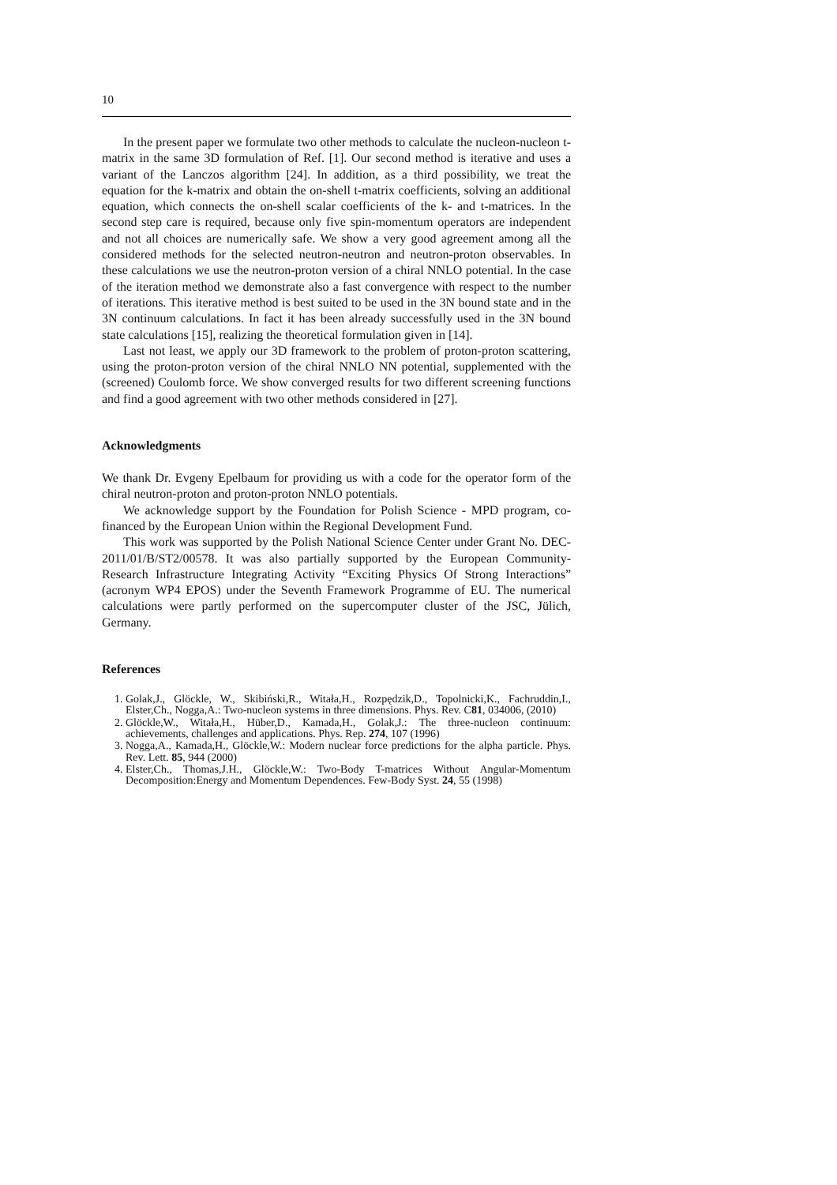10
In the present paper we formulate two other methods to calculate the nucleon-nucleon t-matrix in the same 3D formulation of Ref. [1]. Our second method is iterative and uses a variant of the Lanczos algorithm [24]. In addition, as a third possibility, we treat the equation for the k-matrix and obtain the on-shell t-matrix coefficients, solving an additional equation, which connects the on-shell scalar coefficients of the k- and t-matrices. In the second step care is required, because only five spin-momentum operators are independent and not all choices are numerically safe. We show a very good agreement among all the considered methods for the selected neutron-neutron and neutron-proton observables. In these calculations we use the neutron-proton version of a chiral NNLO potential. In the case of the iteration method we demonstrate also a fast convergence with respect to the number of iterations. This iterative method is best suited to be used in the 3N bound state and in the 3N continuum calculations. In fact it has been already successfully used in the 3N bound state calculations [15], realizing the theoretical formulation given in [14].
Last not least, we apply our 3D framework to the problem of proton-proton scattering, using the proton-proton version of the chiral NNLO NN potential, supplemented with the (screened) Coulomb force. We show converged results for two different screening functions and find a good agreement with two other methods considered in [27].
Acknowledgments
We thank Dr. Evgeny Epelbaum for providing us with a code for the operator form of the chiral neutron-proton and proton-proton NNLO potentials.
We acknowledge support by the Foundation for Polish Science - MPD program, co-financed by the European Union within the Regional Development Fund.
This work was supported by the Polish National Science Center under Grant No. DEC-2011/01/B/ST2/00578. It was also partially supported by the European Community-Research Infrastructure Integrating Activity “Exciting Physics Of Strong Interactions” (acronym WP4 EPOS) under the Seventh Framework Programme of EU. The numerical calculations were partly performed on the supercomputer cluster of the JSC, Jülich, Germany.
References
1. Golak,J., Glöckle, W., Skibiński,R., Witała,H., Rozpędzik,D., Topolnicki,K., Fachruddin,I., Elster,Ch., Nogga,A.: Two-nucleon systems in three dimensions. Phys. Rev. C81, 034006, (2010)
2. Glöckle,W., Witała,H., Hüber,D., Kamada,H., Golak,J.: The three-nucleon continuum: achievements, challenges and applications. Phys. Rep. 274, 107 (1996)
3. Nogga,A., Kamada,H., Glöckle,W.: Modern nuclear force predictions for the alpha particle. Phys. Rev. Lett. 85, 944 (2000)
4. Elster,Ch., Thomas,J.H., Glöckle,W.: Two-Body T-matrices Without Angular-Momentum Decomposition:Energy and Momentum Dependences. Few-Body Syst. 24, 55 (1998)